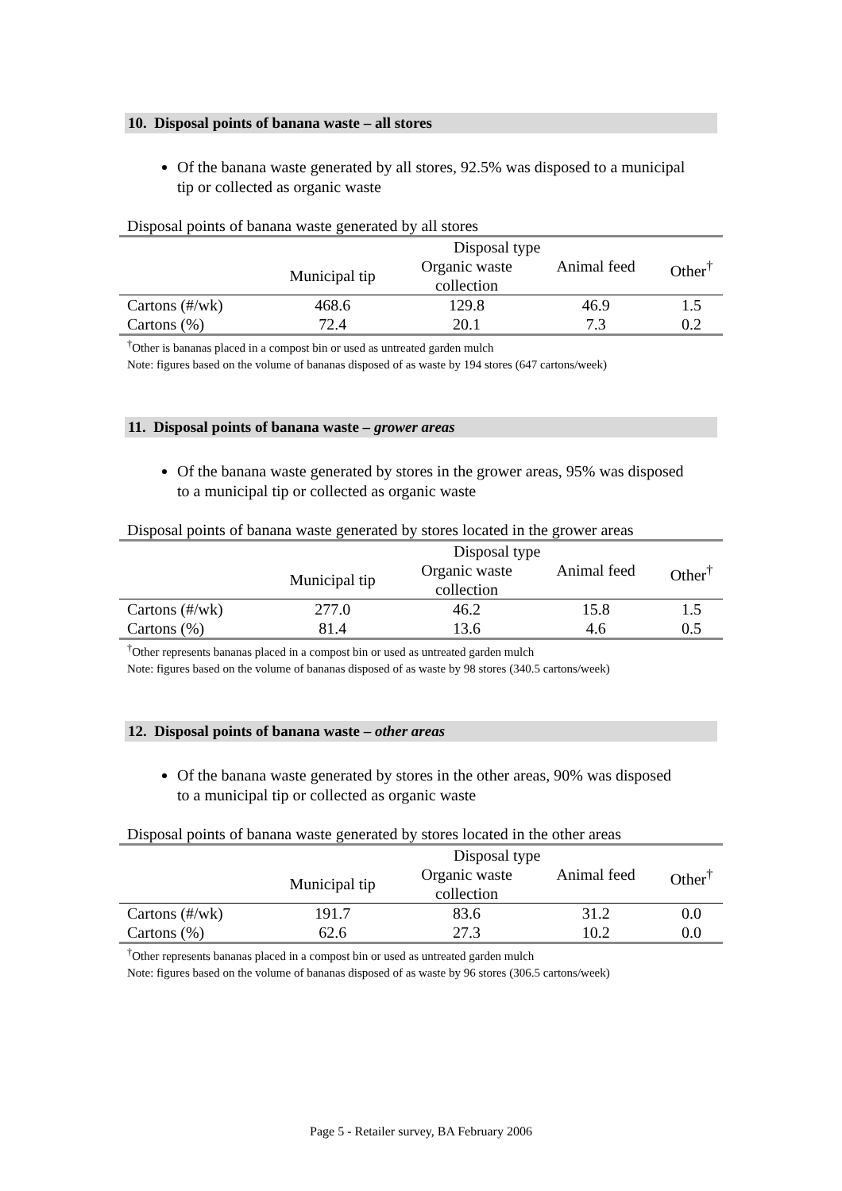10. Disposal points of banana waste – all stores
Of the banana waste generated by all stores, 92.5% was disposed to a municipal tip or collected as organic waste
Disposal points of banana waste generated by all stores
| | Disposal type | | | |
| --- | --- | --- | --- | --- |
| | Municipal tip | Organic waste collection | Animal feed | Other<sup>†</sup> |
| Cartons (#/wk) | 468.6 | 129.8 | 46.9 | 1.5 |
| Cartons (%) | 72.4 | 20.1 | 7.3 | 0.2 |
<sup>†</sup> Other is bananas placed in a compost bin or used as untreated garden mulch
Note: figures based on the volume of bananas disposed of as waste by 194 stores (647 cartons/week)
11. Disposal points of banana waste – grower areas
Of the banana waste generated by stores in the grower areas, 95% was disposed to a municipal tip or collected as organic waste
Disposal points of banana waste generated by stores located in the grower areas
| | Disposal type | | | |
| --- | --- | --- | --- | --- |
| | Municipal tip | Organic waste collection | Animal feed | Other<sup>†</sup> |
| Cartons (#/wk) | 277.0 | 46.2 | 15.8 | 1.5 |
| Cartons (%) | 81.4 | 13.6 | 4.6 | 0.5 |
<sup>†</sup> Other represents bananas placed in a compost bin or used as untreated garden mulch
Note: figures based on the volume of bananas disposed of as waste by 98 stores (340.5 cartons/week)
12. Disposal points of banana waste – other areas
Of the banana waste generated by stores in the other areas, 90% was disposed to a municipal tip or collected as organic waste
Disposal points of banana waste generated by stores located in the other areas
| | Disposal type | | | |
| --- | --- | --- | --- | --- |
| | Municipal tip | Organic waste collection | Animal feed | Other<sup>†</sup> |
| Cartons (#/wk) | 191.7 | 83.6 | 31.2 | 0.0 |
| Cartons (%) | 62.6 | 27.3 | 10.2 | 0.0 |
<sup>†</sup> Other represents bananas placed in a compost bin or used as untreated garden mulch
Note: figures based on the volume of bananas disposed of as waste by 96 stores (306.5 cartons/week)
Page 5 - Retailer survey, BA February 2006